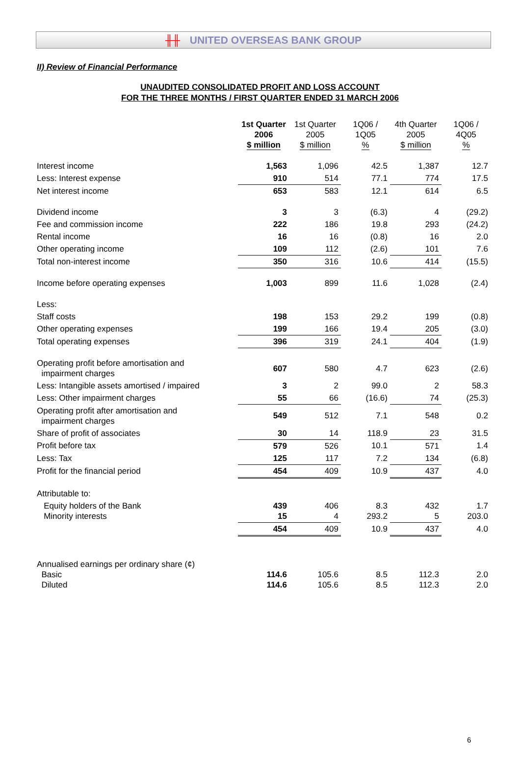╫╫ UNITED OVERSEAS BANK GROUP
II) Review of Financial Performance
UNAUDITED CONSOLIDATED PROFIT AND LOSS ACCOUNT
FOR THE THREE MONTHS / FIRST QUARTER ENDED 31 MARCH 2006
| | 1st Quarter 2006 $ million | 1st Quarter 2005 $ million | 1Q06 / 1Q05 % | 4th Quarter 2005 $ million | 1Q06 / 4Q05 % |
| --- | --- | --- | --- | --- | --- |
| Interest income | 1,563 | 1,096 | 42.5 | 1,387 | 12.7 |
| Less: Interest expense | 910 | 514 | 77.1 | 774 | 17.5 |
| Net interest income | 653 | 583 | 12.1 | 614 | 6.5 |
| Dividend income | 3 | 3 | (6.3) | 4 | (29.2) |
| Fee and commission income | 222 | 186 | 19.8 | 293 | (24.2) |
| Rental income | 16 | 16 | (0.8) | 16 | 2.0 |
| Other operating income | 109 | 112 | (2.6) | 101 | 7.6 |
| Total non-interest income | 350 | 316 | 10.6 | 414 | (15.5) |
| Income before operating expenses | 1,003 | 899 | 11.6 | 1,028 | (2.4) |
| Less: | | | | | |
| Staff costs | 198 | 153 | 29.2 | 199 | (0.8) |
| Other operating expenses | 199 | 166 | 19.4 | 205 | (3.0) |
| Total operating expenses | 396 | 319 | 24.1 | 404 | (1.9) |
| Operating profit before amortisation and impairment charges | 607 | 580 | 4.7 | 623 | (2.6) |
| Less: Intangible assets amortised / impaired | 3 | 2 | 99.0 | 2 | 58.3 |
| Less: Other impairment charges | 55 | 66 | (16.6) | 74 | (25.3) |
| Operating profit after amortisation and impairment charges | 549 | 512 | 7.1 | 548 | 0.2 |
| Share of profit of associates | 30 | 14 | 118.9 | 23 | 31.5 |
| Profit before tax | 579 | 526 | 10.1 | 571 | 1.4 |
| Less: Tax | 125 | 117 | 7.2 | 134 | (6.8) |
| Profit for the financial period | 454 | 409 | 10.9 | 437 | 4.0 |
| Attributable to: | | | | | |
| Equity holders of the Bank Minority interests | 439 15 | 406 4 | 8.3 293.2 | 432 5 | 1.7 203.0 |
| | 454 | 409 | 10.9 | 437 | 4.0 |
| Annualised earnings per ordinary share (¢) Basic Diluted | 114.6 114.6 | 105.6 105.6 | 8.5 8.5 | 112.3 112.3 | 2.0 2.0 |
6